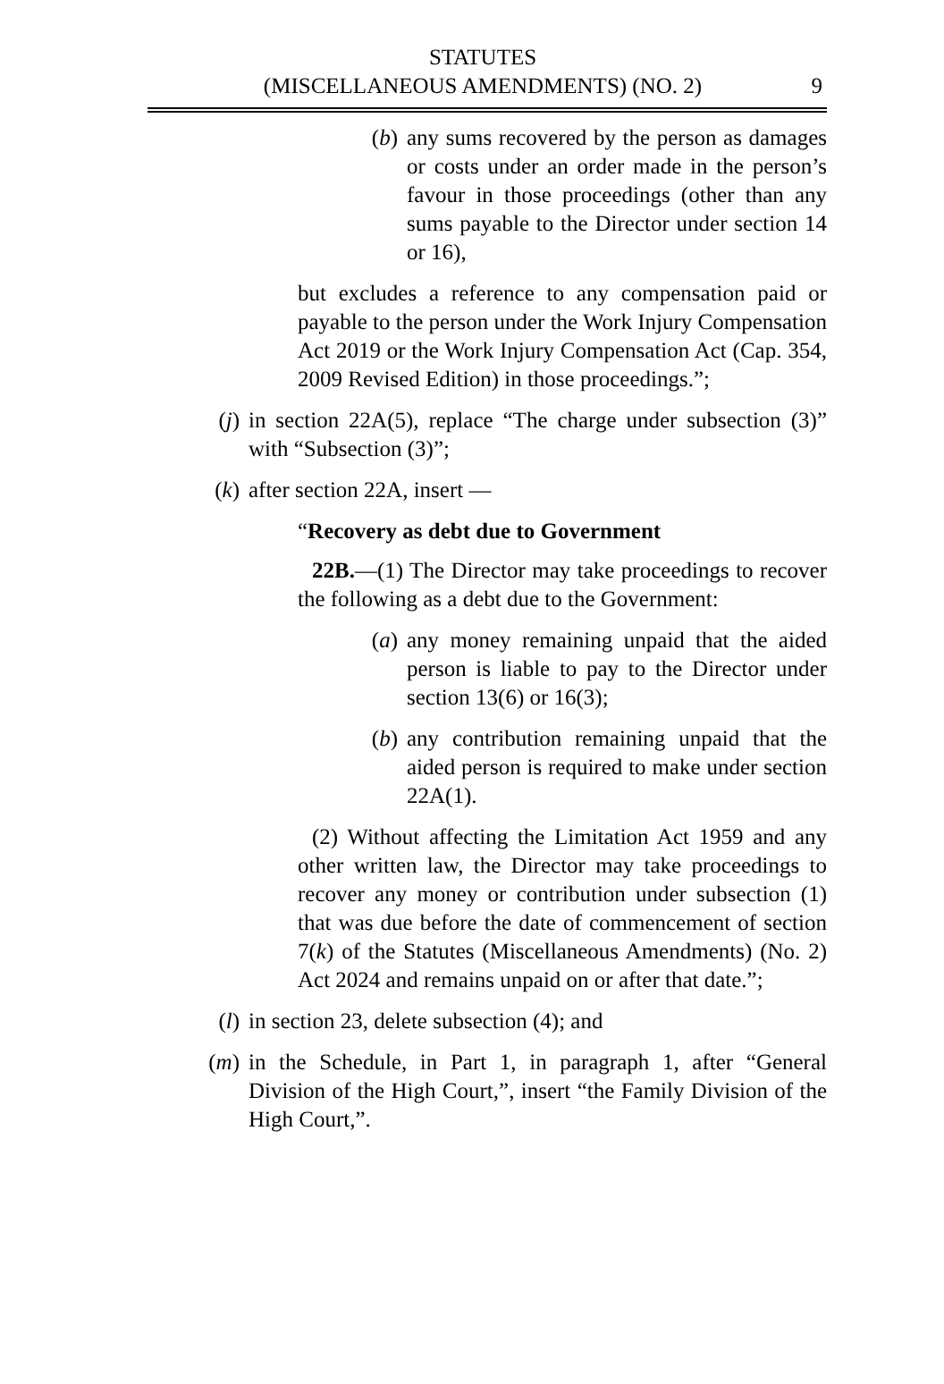STATUTES
(MISCELLANEOUS AMENDMENTS) (NO. 2)
9
(b) any sums recovered by the person as damages or costs under an order made in the person’s favour in those proceedings (other than any sums payable to the Director under section 14 or 16),
but excludes a reference to any compensation paid or payable to the person under the Work Injury Compensation Act 2019 or the Work Injury Compensation Act (Cap. 354, 2009 Revised Edition) in those proceedings.”;
(j) in section 22A(5), replace “The charge under subsection (3)” with “Subsection (3)”;
(k) after section 22A, insert —
“Recovery as debt due to Government
22B.—(1) The Director may take proceedings to recover the following as a debt due to the Government:
(a) any money remaining unpaid that the aided person is liable to pay to the Director under section 13(6) or 16(3);
(b) any contribution remaining unpaid that the aided person is required to make under section 22A(1).
(2) Without affecting the Limitation Act 1959 and any other written law, the Director may take proceedings to recover any money or contribution under subsection (1) that was due before the date of commencement of section 7(k) of the Statutes (Miscellaneous Amendments) (No. 2) Act 2024 and remains unpaid on or after that date.”;
(l) in section 23, delete subsection (4); and
(m) in the Schedule, in Part 1, in paragraph 1, after “General Division of the High Court,”, insert “the Family Division of the High Court,”.